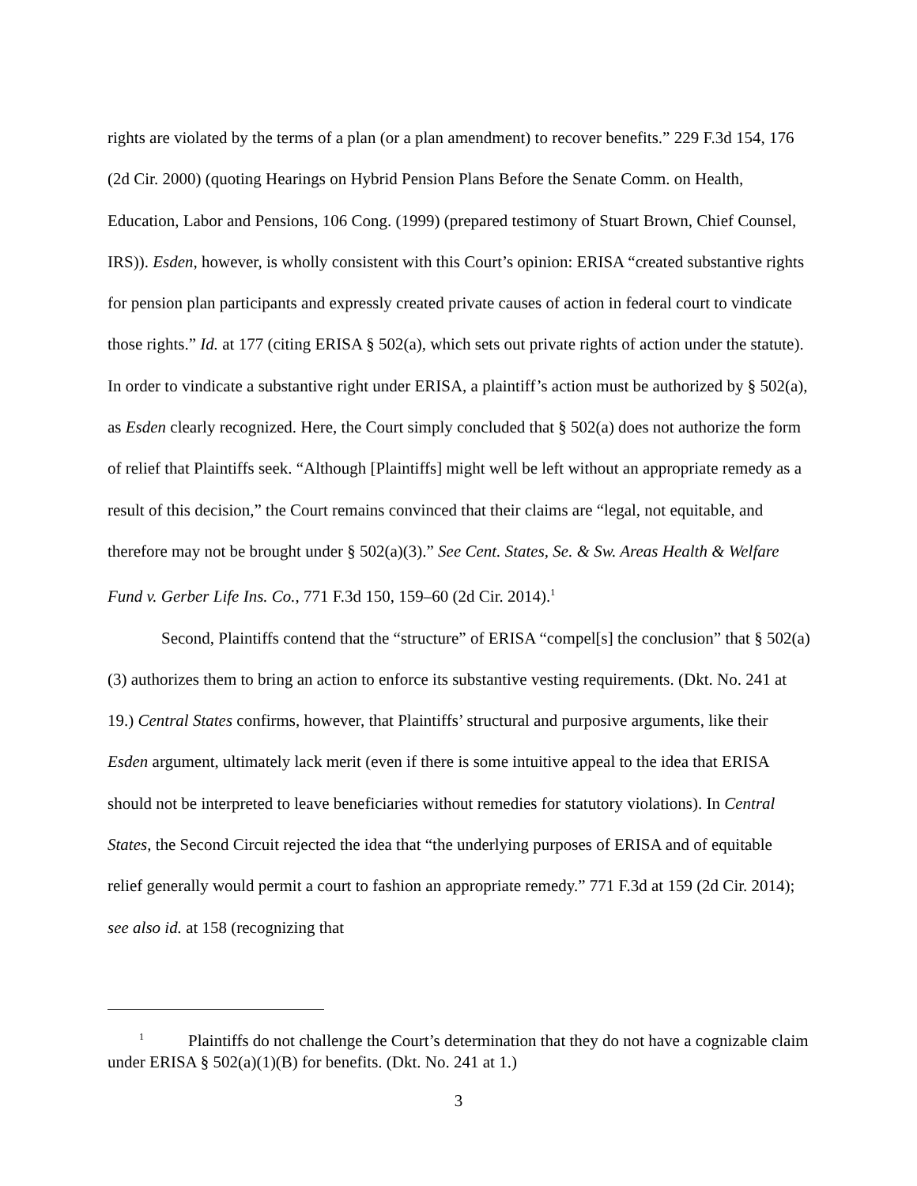rights are violated by the terms of a plan (or a plan amendment) to recover benefits.” 229 F.3d 154, 176 (2d Cir. 2000) (quoting Hearings on Hybrid Pension Plans Before the Senate Comm. on Health, Education, Labor and Pensions, 106 Cong. (1999) (prepared testimony of Stuart Brown, Chief Counsel, IRS)). Esden, however, is wholly consistent with this Court’s opinion: ERISA “created substantive rights for pension plan participants and expressly created private causes of action in federal court to vindicate those rights.” Id. at 177 (citing ERISA § 502(a), which sets out private rights of action under the statute). In order to vindicate a substantive right under ERISA, a plaintiff’s action must be authorized by § 502(a), as Esden clearly recognized. Here, the Court simply concluded that § 502(a) does not authorize the form of relief that Plaintiffs seek. “Although [Plaintiffs] might well be left without an appropriate remedy as a result of this decision,” the Court remains convinced that their claims are “legal, not equitable, and therefore may not be brought under § 502(a)(3).” See Cent. States, Se. & Sw. Areas Health & Welfare Fund v. Gerber Life Ins. Co., 771 F.3d 150, 159–60 (2d Cir. 2014).<sup>1</sup>
Second, Plaintiffs contend that the “structure” of ERISA “compel[s] the conclusion” that § 502(a)(3) authorizes them to bring an action to enforce its substantive vesting requirements. (Dkt. No. 241 at 19.) Central States confirms, however, that Plaintiffs’ structural and purposive arguments, like their Esden argument, ultimately lack merit (even if there is some intuitive appeal to the idea that ERISA should not be interpreted to leave beneficiaries without remedies for statutory violations). In Central States, the Second Circuit rejected the idea that “the underlying purposes of ERISA and of equitable relief generally would permit a court to fashion an appropriate remedy.” 771 F.3d at 159 (2d Cir. 2014); see also id. at 158 (recognizing that
<sup>1</sup> Plaintiffs do not challenge the Court’s determination that they do not have a cognizable claim under ERISA § 502(a)(1)(B) for benefits. (Dkt. No. 241 at 1.)
3